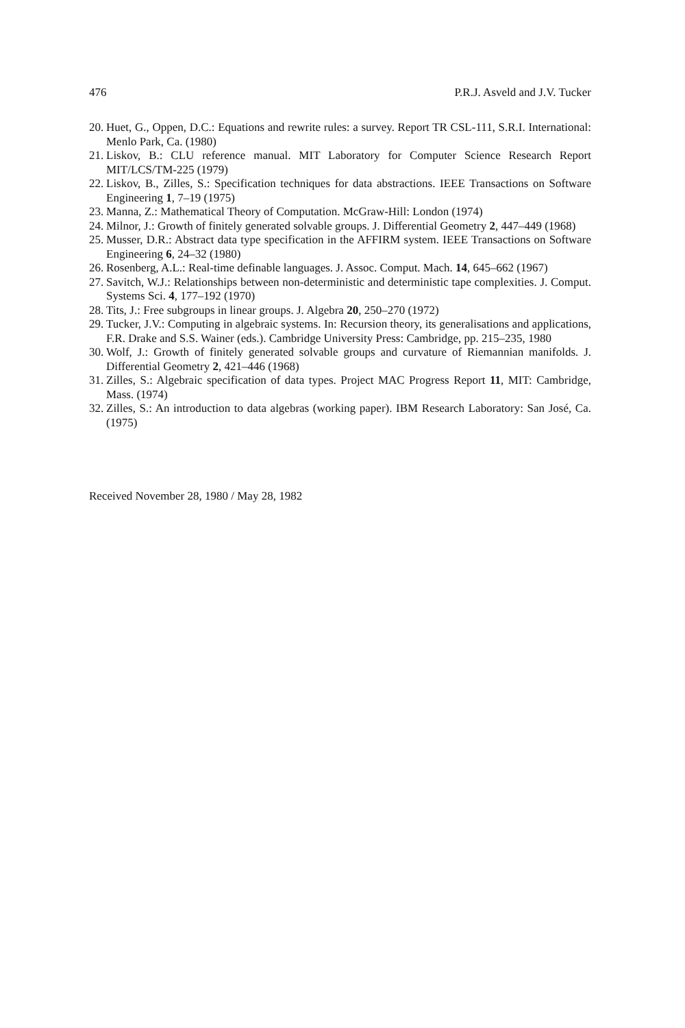476 P.R.J. Asveld and J.V. Tucker
20. Huet, G., Oppen, D.C.: Equations and rewrite rules: a survey. Report TR CSL-111, S.R.I. International: Menlo Park, Ca. (1980)
21. Liskov, B.: CLU reference manual. MIT Laboratory for Computer Science Research Report MIT/LCS/TM-225 (1979)
22. Liskov, B., Zilles, S.: Specification techniques for data abstractions. IEEE Transactions on Software Engineering 1, 7–19 (1975)
23. Manna, Z.: Mathematical Theory of Computation. McGraw-Hill: London (1974)
24. Milnor, J.: Growth of finitely generated solvable groups. J. Differential Geometry 2, 447–449 (1968)
25. Musser, D.R.: Abstract data type specification in the AFFIRM system. IEEE Transactions on Software Engineering 6, 24–32 (1980)
26. Rosenberg, A.L.: Real-time definable languages. J. Assoc. Comput. Mach. 14, 645–662 (1967)
27. Savitch, W.J.: Relationships between non-deterministic and deterministic tape complexities. J. Comput. Systems Sci. 4, 177–192 (1970)
28. Tits, J.: Free subgroups in linear groups. J. Algebra 20, 250–270 (1972)
29. Tucker, J.V.: Computing in algebraic systems. In: Recursion theory, its generalisations and applications, F.R. Drake and S.S. Wainer (eds.). Cambridge University Press: Cambridge, pp. 215–235, 1980
30. Wolf, J.: Growth of finitely generated solvable groups and curvature of Riemannian manifolds. J. Differential Geometry 2, 421–446 (1968)
31. Zilles, S.: Algebraic specification of data types. Project MAC Progress Report 11, MIT: Cambridge, Mass. (1974)
32. Zilles, S.: An introduction to data algebras (working paper). IBM Research Laboratory: San José, Ca. (1975)
Received November 28, 1980 / May 28, 1982